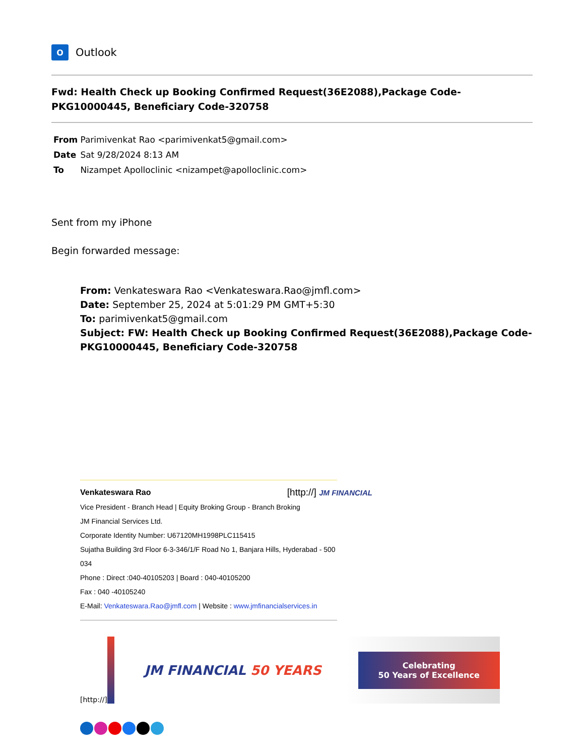O
Outlook
Fwd: Health Check up Booking Confirmed Request(36E2088),Package Code-PKG10000445, Beneficiary Code-320758
From Parimivenkat Rao <parimivenkat5@gmail.com>
Date Sat 9/28/2024 8:13 AM
To Nizampet Apolloclinic <nizampet@apolloclinic.com>
Sent from my iPhone
Begin forwarded message:
From: Venkateswara Rao <Venkateswara.Rao@jmfl.com>
Date: September 25, 2024 at 5:01:29 PM GMT+5:30
To: parimivenkat5@gmail.com
Subject: FW: Health Check up Booking Confirmed Request(36E2088),Package Code-PKG10000445, Beneficiary Code-320758
Venkateswara Rao [http://] JM FINANCIAL
Vice President - Branch Head | Equity Broking Group - Branch Broking
JM Financial Services Ltd.
Corporate Identity Number: U67120MH1998PLC115415
Sujatha Building 3rd Floor 6-3-346/1/F Road No 1, Banjara Hills, Hyderabad - 500 034
Phone : Direct :040-40105203 | Board : 040-40105200
Fax : 040 -40105240
E-Mail: Venkateswara.Rao@jmfl.com | Website : www.jmfinancialservices.in
[http://]
JM FINANCIAL 50 YEARS
Celebrating
50 Years of Excellence